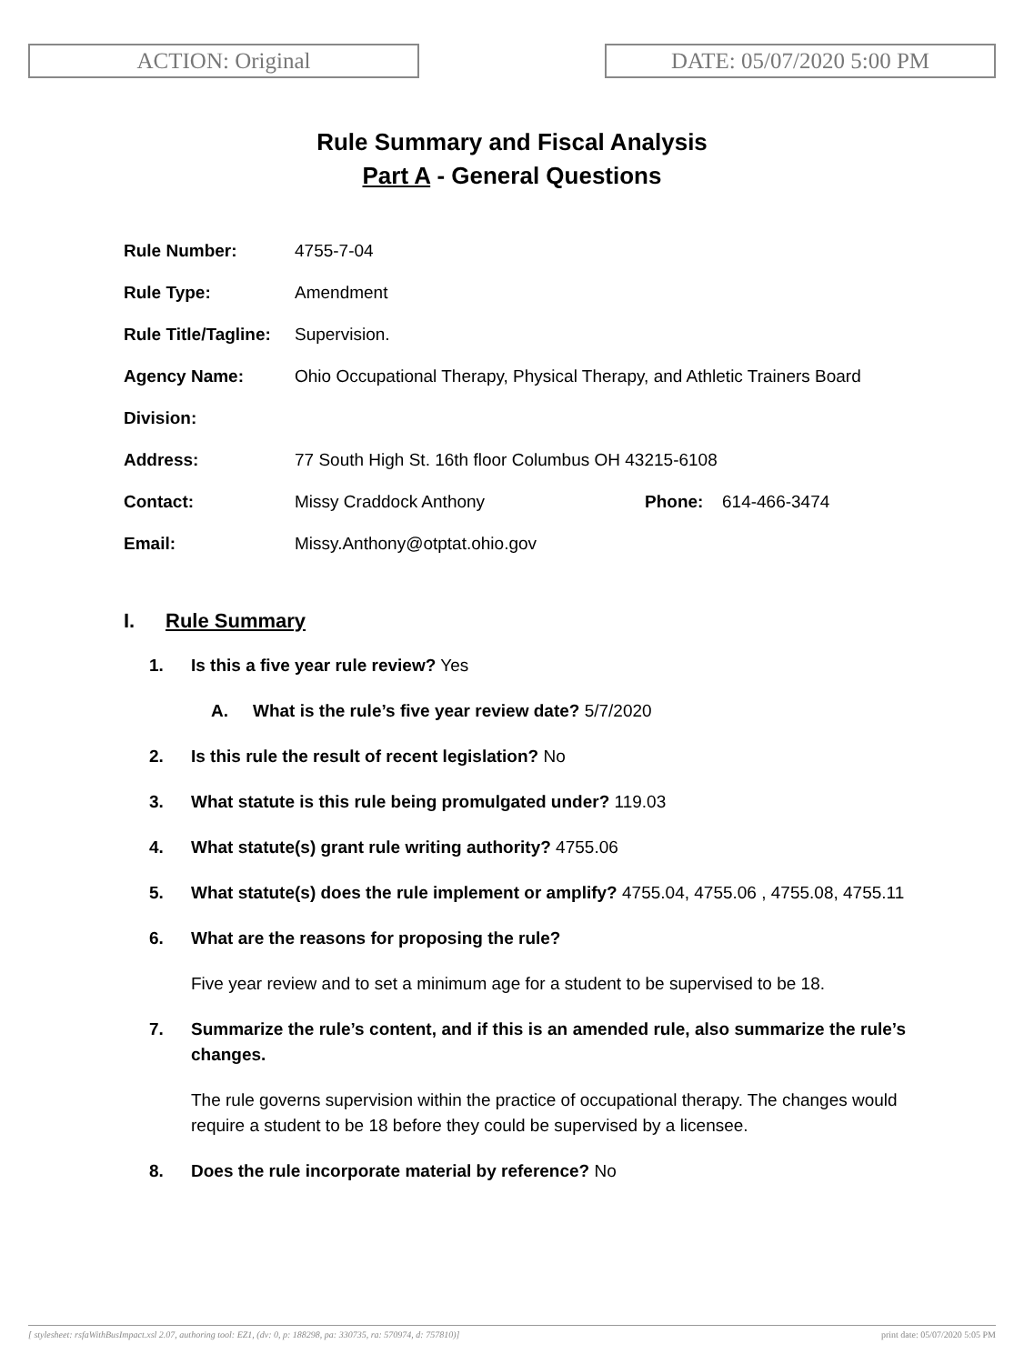ACTION: Original DATE: 05/07/2020 5:00 PM
Rule Summary and Fiscal Analysis
Part A - General Questions
| Rule Number: | 4755-7-04 | | |
| Rule Type: | Amendment | | |
| Rule Title/Tagline: | Supervision. | | |
| Agency Name: | Ohio Occupational Therapy, Physical Therapy, and Athletic Trainers Board | | |
| Division: | | | |
| Address: | 77 South High St. 16th floor Columbus OH 43215-6108 | | |
| Contact: | Missy Craddock Anthony | Phone: | 614-466-3474 |
| Email: | Missy.Anthony@otptat.ohio.gov | | |
I. Rule Summary
1. Is this a five year rule review? Yes
A. What is the rule’s five year review date? 5/7/2020
2. Is this rule the result of recent legislation? No
3. What statute is this rule being promulgated under? 119.03
4. What statute(s) grant rule writing authority? 4755.06
5. What statute(s) does the rule implement or amplify? 4755.04, 4755.06 , 4755.08, 4755.11
6. What are the reasons for proposing the rule?
Five year review and to set a minimum age for a student to be supervised to be 18.
7. Summarize the rule’s content, and if this is an amended rule, also summarize the rule’s changes.
The rule governs supervision within the practice of occupational therapy. The changes would require a student to be 18 before they could be supervised by a licensee.
8. Does the rule incorporate material by reference? No
[ stylesheet: rsfaWithBusImpact.xsl 2.07, authoring tool: EZ1, (dv: 0, p: 188298, pa: 330735, ra: 570974, d: 757810)] print date: 05/07/2020 5:05 PM